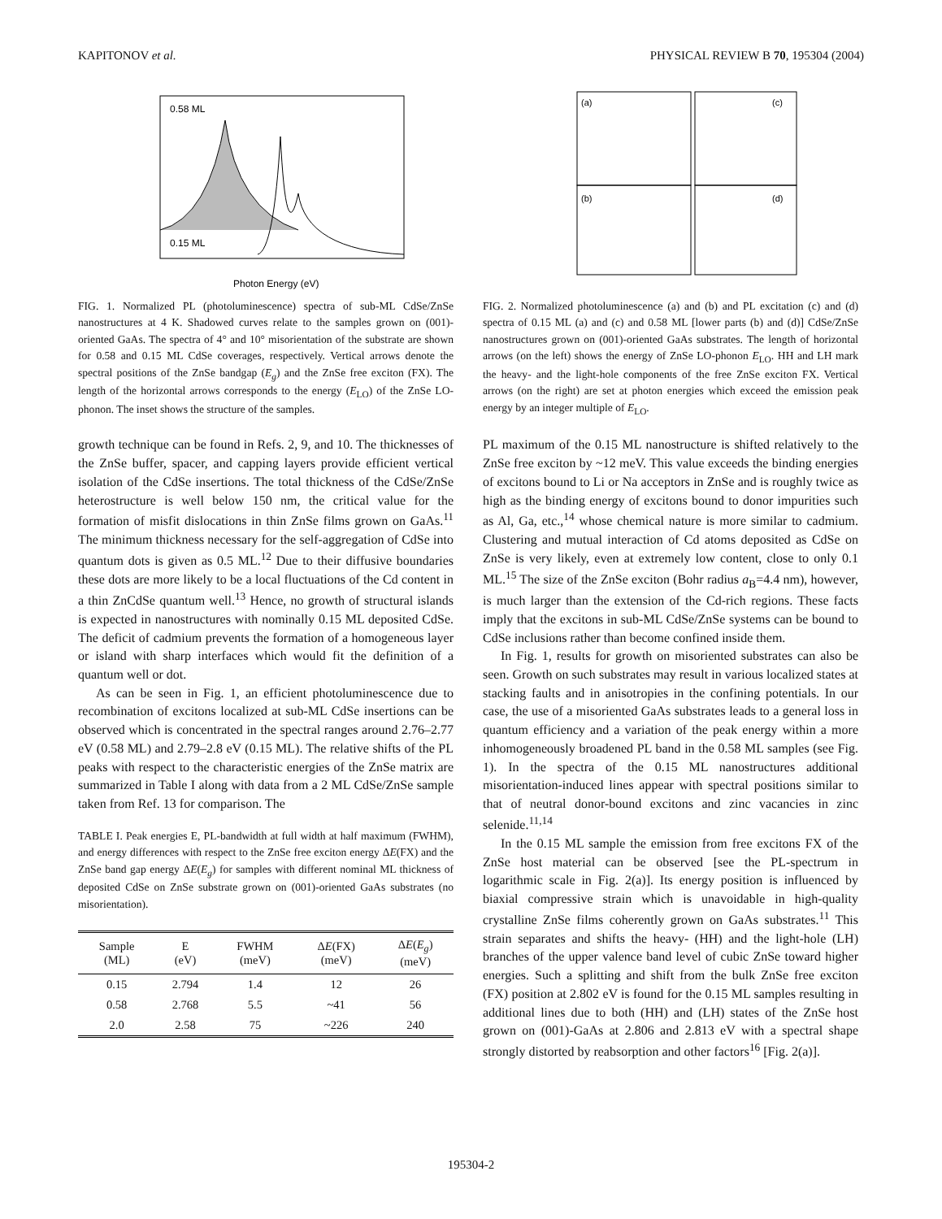KAPITONOV et al. PHYSICAL REVIEW B 70, 195304 (2004)
0.58 ML
0.15 ML
Photon Energy (eV)
FIG. 1. Normalized PL (photoluminescence) spectra of sub-ML CdSe/ZnSe nanostructures at 4 K. Shadowed curves relate to the samples grown on (001)-oriented GaAs. The spectra of 4° and 10° misorientation of the substrate are shown for 0.58 and 0.15 ML CdSe coverages, respectively. Vertical arrows denote the spectral positions of the ZnSe bandgap (E<sub>g</sub>) and the ZnSe free exciton (FX). The length of the horizontal arrows corresponds to the energy (E<sub>LO</sub>) of the ZnSe LO-phonon. The inset shows the structure of the samples.
growth technique can be found in Refs. 2, 9, and 10. The thicknesses of the ZnSe buffer, spacer, and capping layers provide efficient vertical isolation of the CdSe insertions. The total thickness of the CdSe/ZnSe heterostructure is well below 150 nm, the critical value for the formation of misfit dislocations in thin ZnSe films grown on GaAs.<sup>11</sup> The minimum thickness necessary for the self-aggregation of CdSe into quantum dots is given as 0.5 ML.<sup>12</sup> Due to their diffusive boundaries these dots are more likely to be a local fluctuations of the Cd content in a thin ZnCdSe quantum well.<sup>13</sup> Hence, no growth of structural islands is expected in nanostructures with nominally 0.15 ML deposited CdSe. The deficit of cadmium prevents the formation of a homogeneous layer or island with sharp interfaces which would fit the definition of a quantum well or dot.
As can be seen in Fig. 1, an efficient photoluminescence due to recombination of excitons localized at sub-ML CdSe insertions can be observed which is concentrated in the spectral ranges around 2.76–2.77 eV (0.58 ML) and 2.79–2.8 eV (0.15 ML). The relative shifts of the PL peaks with respect to the characteristic energies of the ZnSe matrix are summarized in Table I along with data from a 2 ML CdSe/ZnSe sample taken from Ref. 13 for comparison. The
TABLE I. Peak energies E, PL-bandwidth at full width at half maximum (FWHM), and energy differences with respect to the ZnSe free exciton energy ΔE(FX) and the ZnSe band gap energy ΔE(E<sub>g</sub>) for samples with different nominal ML thickness of deposited CdSe on ZnSe substrate grown on (001)-oriented GaAs substrates (no misorientation).
| Sample (ML) | E (eV) | FWHM (meV) | Δ E (FX) (meV) | Δ E ( E<sub>g</sub> ) (meV) |
| --- | --- | --- | --- | --- |
| 0.15 | 2.794 | 1.4 | 12 | 26 |
| 0.58 | 2.768 | 5.5 | ~41 | 56 |
| 2.0 | 2.58 | 75 | ~226 | 240 |
(a)
(b)
(c)
(d)
FIG. 2. Normalized photoluminescence (a) and (b) and PL excitation (c) and (d) spectra of 0.15 ML (a) and (c) and 0.58 ML [lower parts (b) and (d)] CdSe/ZnSe nanostructures grown on (001)-oriented GaAs substrates. The length of horizontal arrows (on the left) shows the energy of ZnSe LO-phonon E<sub>LO</sub>. HH and LH mark the heavy- and the light-hole components of the free ZnSe exciton FX. Vertical arrows (on the right) are set at photon energies which exceed the emission peak energy by an integer multiple of E<sub>LO</sub>.
PL maximum of the 0.15 ML nanostructure is shifted relatively to the ZnSe free exciton by ~12 meV. This value exceeds the binding energies of excitons bound to Li or Na acceptors in ZnSe and is roughly twice as high as the binding energy of excitons bound to donor impurities such as Al, Ga, etc.,<sup>14</sup> whose chemical nature is more similar to cadmium. Clustering and mutual interaction of Cd atoms deposited as CdSe on ZnSe is very likely, even at extremely low content, close to only 0.1 ML.<sup>15</sup> The size of the ZnSe exciton (Bohr radius a<sub>B</sub>=4.4 nm), however, is much larger than the extension of the Cd-rich regions. These facts imply that the excitons in sub-ML CdSe/ZnSe systems can be bound to CdSe inclusions rather than become confined inside them.
In Fig. 1, results for growth on misoriented substrates can also be seen. Growth on such substrates may result in various localized states at stacking faults and in anisotropies in the confining potentials. In our case, the use of a misoriented GaAs substrates leads to a general loss in quantum efficiency and a variation of the peak energy within a more inhomogeneously broadened PL band in the 0.58 ML samples (see Fig. 1). In the spectra of the 0.15 ML nanostructures additional misorientation-induced lines appear with spectral positions similar to that of neutral donor-bound excitons and zinc vacancies in zinc selenide.<sup>11,14</sup>
In the 0.15 ML sample the emission from free excitons FX of the ZnSe host material can be observed [see the PL-spectrum in logarithmic scale in Fig. 2(a)]. Its energy position is influenced by biaxial compressive strain which is unavoidable in high-quality crystalline ZnSe films coherently grown on GaAs substrates.<sup>11</sup> This strain separates and shifts the heavy- (HH) and the light-hole (LH) branches of the upper valence band level of cubic ZnSe toward higher energies. Such a splitting and shift from the bulk ZnSe free exciton (FX) position at 2.802 eV is found for the 0.15 ML samples resulting in additional lines due to both (HH) and (LH) states of the ZnSe host grown on (001)-GaAs at 2.806 and 2.813 eV with a spectral shape strongly distorted by reabsorption and other factors<sup>16</sup> [Fig. 2(a)].
195304-2